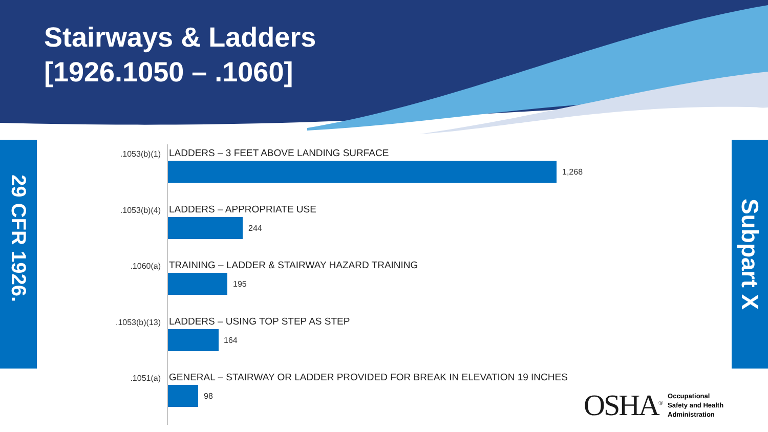Stairways & Ladders
[1926.1050 – .1060]
29 CFR 1926.
Subpart X
.1053(b)(1) LADDERS – 3 FEET ABOVE LANDING SURFACE
1,268
.1053(b)(4) LADDERS – APPROPRIATE USE
244
.1060(a) TRAINING – LADDER & STAIRWAY HAZARD TRAINING
195
.1053(b)(13) LADDERS – USING TOP STEP AS STEP
164
.1051(a) GENERAL – STAIRWAY OR LADDER PROVIDED FOR BREAK IN ELEVATION 19 INCHES
98
OSHA<sup>®</sup>
Occupational
Safety and Health
Administration